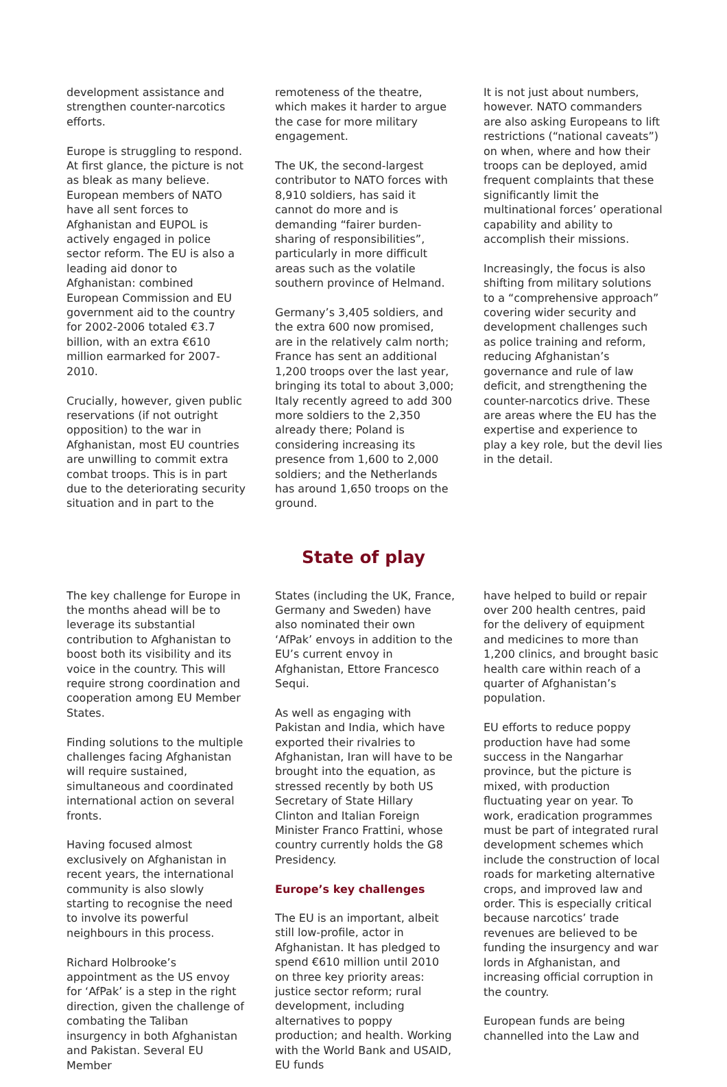development assistance and strengthen counter-narcotics efforts.
Europe is struggling to respond. At first glance, the picture is not as bleak as many believe. European members of NATO have all sent forces to Afghanistan and EUPOL is actively engaged in police sector reform. The EU is also a leading aid donor to Afghanistan: combined European Commission and EU government aid to the country for 2002-2006 totaled €3.7 billion, with an extra €610 million earmarked for 2007-2010.
Crucially, however, given public reservations (if not outright opposition) to the war in Afghanistan, most EU countries are unwilling to commit extra combat troops. This is in part due to the deteriorating security situation and in part to the
remoteness of the theatre, which makes it harder to argue the case for more military engagement.
The UK, the second-largest contributor to NATO forces with 8,910 soldiers, has said it cannot do more and is demanding “fairer burden-sharing of responsibilities”, particularly in more difficult areas such as the volatile southern province of Helmand.
Germany’s 3,405 soldiers, and the extra 600 now promised, are in the relatively calm north; France has sent an additional 1,200 troops over the last year, bringing its total to about 3,000; Italy recently agreed to add 300 more soldiers to the 2,350 already there; Poland is considering increasing its presence from 1,600 to 2,000 soldiers; and the Netherlands has around 1,650 troops on the ground.
It is not just about numbers, however. NATO commanders are also asking Europeans to lift restrictions (“national caveats”) on when, where and how their troops can be deployed, amid frequent complaints that these significantly limit the multinational forces’ operational capability and ability to accomplish their missions.
Increasingly, the focus is also shifting from military solutions to a “comprehensive approach” covering wider security and development challenges such as police training and reform, reducing Afghanistan’s governance and rule of law deficit, and strengthening the counter-narcotics drive. These are areas where the EU has the expertise and experience to play a key role, but the devil lies in the detail.
State of play
The key challenge for Europe in the months ahead will be to leverage its substantial contribution to Afghanistan to boost both its visibility and its voice in the country. This will require strong coordination and cooperation among EU Member States.
Finding solutions to the multiple challenges facing Afghanistan will require sustained, simultaneous and coordinated international action on several fronts.
Having focused almost exclusively on Afghanistan in recent years, the international community is also slowly starting to recognise the need to involve its powerful neighbours in this process.
Richard Holbrooke’s appointment as the US envoy for ‘AfPak’ is a step in the right direction, given the challenge of combating the Taliban insurgency in both Afghanistan and Pakistan. Several EU Member
States (including the UK, France, Germany and Sweden) have also nominated their own ‘AfPak’ envoys in addition to the EU’s current envoy in Afghanistan, Ettore Francesco Sequi.
As well as engaging with Pakistan and India, which have exported their rivalries to Afghanistan, Iran will have to be brought into the equation, as stressed recently by both US Secretary of State Hillary Clinton and Italian Foreign Minister Franco Frattini, whose country currently holds the G8 Presidency.
Europe’s key challenges
The EU is an important, albeit still low-profile, actor in Afghanistan. It has pledged to spend €610 million until 2010 on three key priority areas: justice sector reform; rural development, including alternatives to poppy production; and health. Working with the World Bank and USAID, EU funds
have helped to build or repair over 200 health centres, paid for the delivery of equipment and medicines to more than 1,200 clinics, and brought basic health care within reach of a quarter of Afghanistan’s population.
EU efforts to reduce poppy production have had some success in the Nangarhar province, but the picture is mixed, with production fluctuating year on year. To work, eradication programmes must be part of integrated rural development schemes which include the construction of local roads for marketing alternative crops, and improved law and order. This is especially critical because narcotics’ trade revenues are believed to be funding the insurgency and war lords in Afghanistan, and increasing official corruption in the country.
European funds are being channelled into the Law and